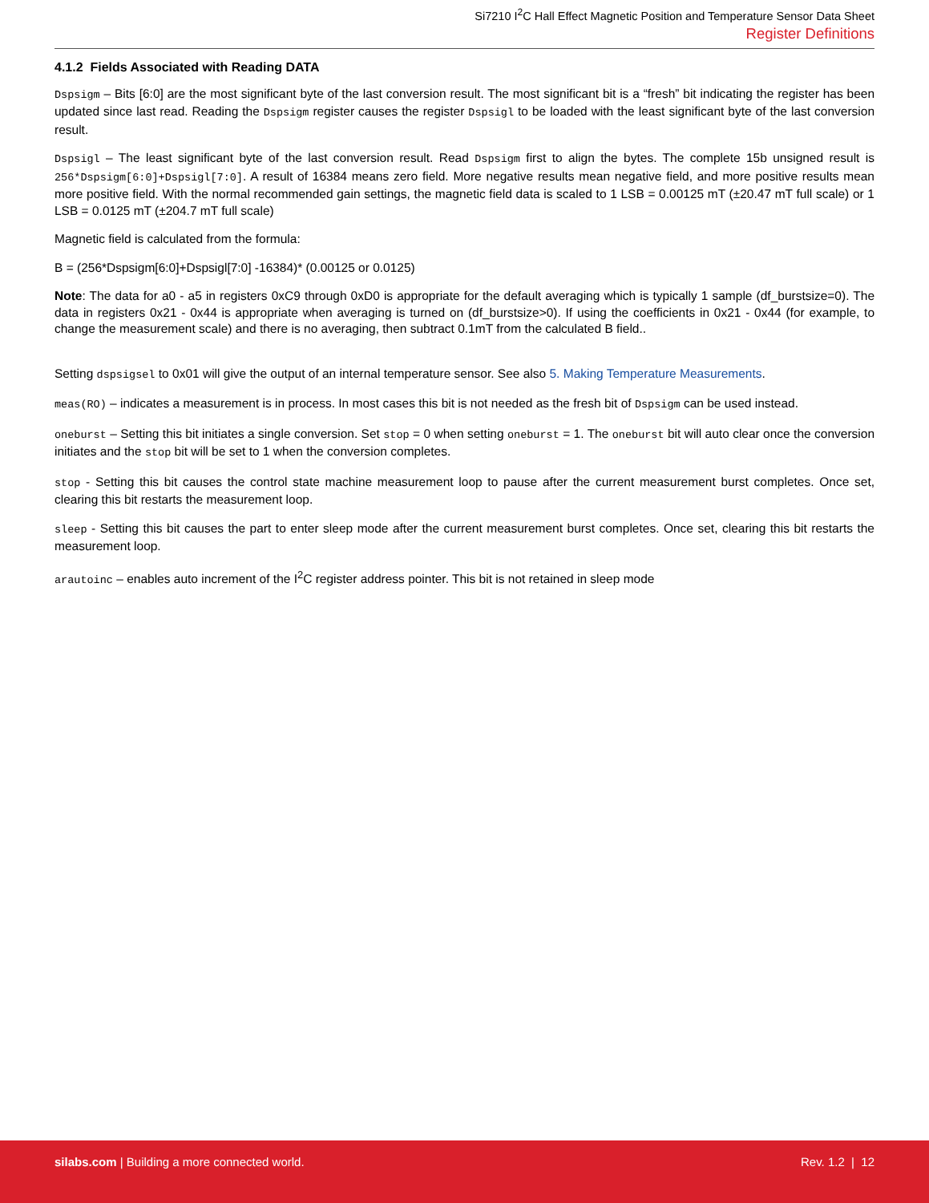Si7210 I<sup>2</sup>C Hall Effect Magnetic Position and Temperature Sensor Data Sheet
Register Definitions
4.1.2 Fields Associated with Reading DATA
Dspsigm – Bits [6:0] are the most significant byte of the last conversion result. The most significant bit is a “fresh” bit indicating the register has been updated since last read. Reading the Dspsigm register causes the register Dspsigl to be loaded with the least significant byte of the last conversion result.
Dspsigl – The least significant byte of the last conversion result. Read Dspsigm first to align the bytes. The complete 15b unsigned result is 256*Dspsigm[6:0]+Dspsigl[7:0]. A result of 16384 means zero field. More negative results mean negative field, and more positive results mean more positive field. With the normal recommended gain settings, the magnetic field data is scaled to 1 LSB = 0.00125 mT (±20.47 mT full scale) or 1 LSB = 0.0125 mT (±204.7 mT full scale)
Magnetic field is calculated from the formula:
B = (256*Dspsigm[6:0]+Dspsigl[7:0] -16384)* (0.00125 or 0.0125)
Note: The data for a0 - a5 in registers 0xC9 through 0xD0 is appropriate for the default averaging which is typically 1 sample (df_burstsize=0). The data in registers 0x21 - 0x44 is appropriate when averaging is turned on (df_burstsize>0). If using the coefficients in 0x21 - 0x44 (for example, to change the measurement scale) and there is no averaging, then subtract 0.1mT from the calculated B field..
Setting dspsigsel to 0x01 will give the output of an internal temperature sensor. See also 5. Making Temperature Measurements.
meas(RO) – indicates a measurement is in process. In most cases this bit is not needed as the fresh bit of Dspsigm can be used instead.
oneburst – Setting this bit initiates a single conversion. Set stop = 0 when setting oneburst = 1. The oneburst bit will auto clear once the conversion initiates and the stop bit will be set to 1 when the conversion completes.
stop - Setting this bit causes the control state machine measurement loop to pause after the current measurement burst completes. Once set, clearing this bit restarts the measurement loop.
sleep - Setting this bit causes the part to enter sleep mode after the current measurement burst completes. Once set, clearing this bit restarts the measurement loop.
arautoinc – enables auto increment of the I<sup>2</sup>C register address pointer. This bit is not retained in sleep mode
silabs.com | Building a more connected world.
Rev. 1.2 | 12